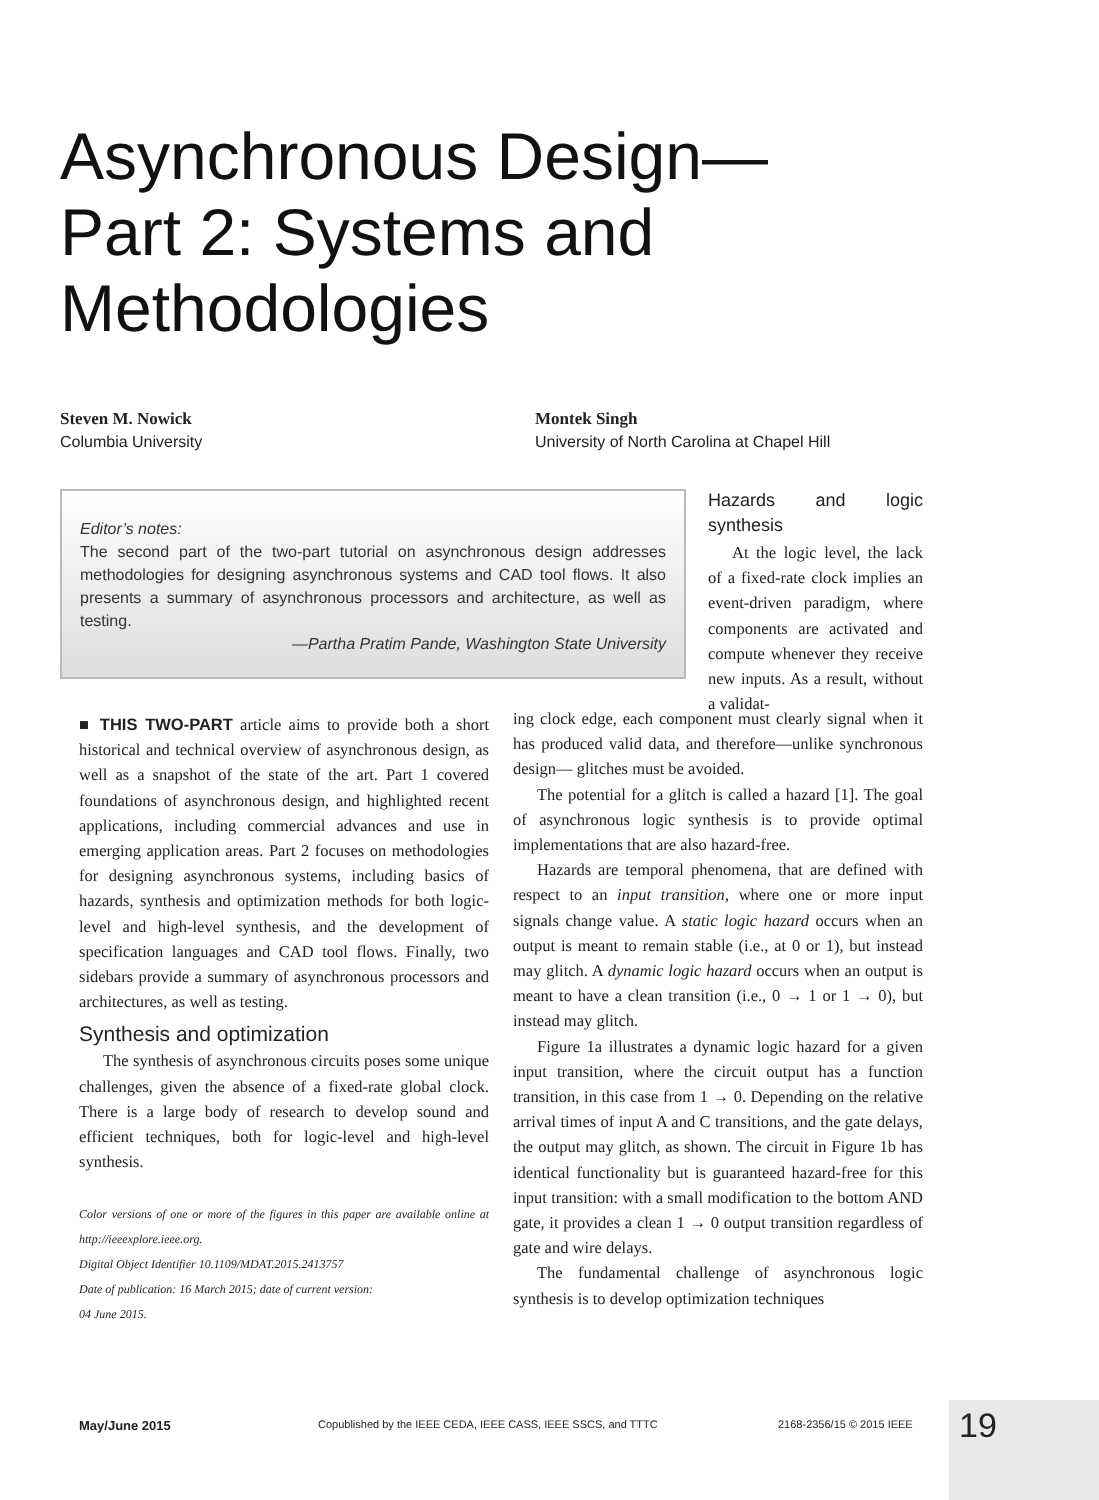Asynchronous Design—
Part 2: Systems and
Methodologies
Steven M. Nowick
Columbia University
Montek Singh
University of North Carolina at Chapel Hill
Editor’s notes:
The second part of the two-part tutorial on asynchronous design addresses methodologies for designing asynchronous systems and CAD tool flows. It also presents a summary of asynchronous processors and architecture, as well as testing.
—Partha Pratim Pande, Washington State University
■ THIS TWO-PART article aims to provide both a short historical and technical overview of asynchronous design, as well as a snapshot of the state of the art. Part 1 covered foundations of asynchronous design, and highlighted recent applications, including commercial advances and use in emerging application areas. Part 2 focuses on methodologies for designing asynchronous systems, including basics of hazards, synthesis and optimization methods for both logic-level and high-level synthesis, and the development of specification languages and CAD tool flows. Finally, two sidebars provide a summary of asynchronous processors and architectures, as well as testing.
Synthesis and optimization
The synthesis of asynchronous circuits poses some unique challenges, given the absence of a fixed-rate global clock. There is a large body of research to develop sound and efficient techniques, both for logic-level and high-level synthesis.
Color versions of one or more of the figures in this paper are available online at http://ieeexplore.ieee.org.
Digital Object Identifier 10.1109/MDAT.2015.2413757
Date of publication: 16 March 2015; date of current version:
04 June 2015.
Hazards and logic synthesis
At the logic level, the lack of a fixed-rate clock implies an event-driven paradigm, where components are activated and compute whenever they receive new inputs. As a result, without a validat-
ing clock edge, each component must clearly signal when it has produced valid data, and therefore—unlike synchronous design— glitches must be avoided.
The potential for a glitch is called a hazard [1]. The goal of asynchronous logic synthesis is to provide optimal implementations that are also hazard-free.
Hazards are temporal phenomena, that are defined with respect to an input transition, where one or more input signals change value. A static logic hazard occurs when an output is meant to remain stable (i.e., at 0 or 1), but instead may glitch. A dynamic logic hazard occurs when an output is meant to have a clean transition (i.e., 0 → 1 or 1 → 0), but instead may glitch.
Figure 1a illustrates a dynamic logic hazard for a given input transition, where the circuit output has a function transition, in this case from 1 → 0. Depending on the relative arrival times of input A and C transitions, and the gate delays, the output may glitch, as shown. The circuit in Figure 1b has identical functionality but is guaranteed hazard-free for this input transition: with a small modification to the bottom AND gate, it provides a clean 1 → 0 output transition regardless of gate and wire delays.
The fundamental challenge of asynchronous logic synthesis is to develop optimization techniques
May/June 2015
Copublished by the IEEE CEDA, IEEE CASS, IEEE SSCS, and TTTC
2168-2356/15 © 2015 IEEE 19